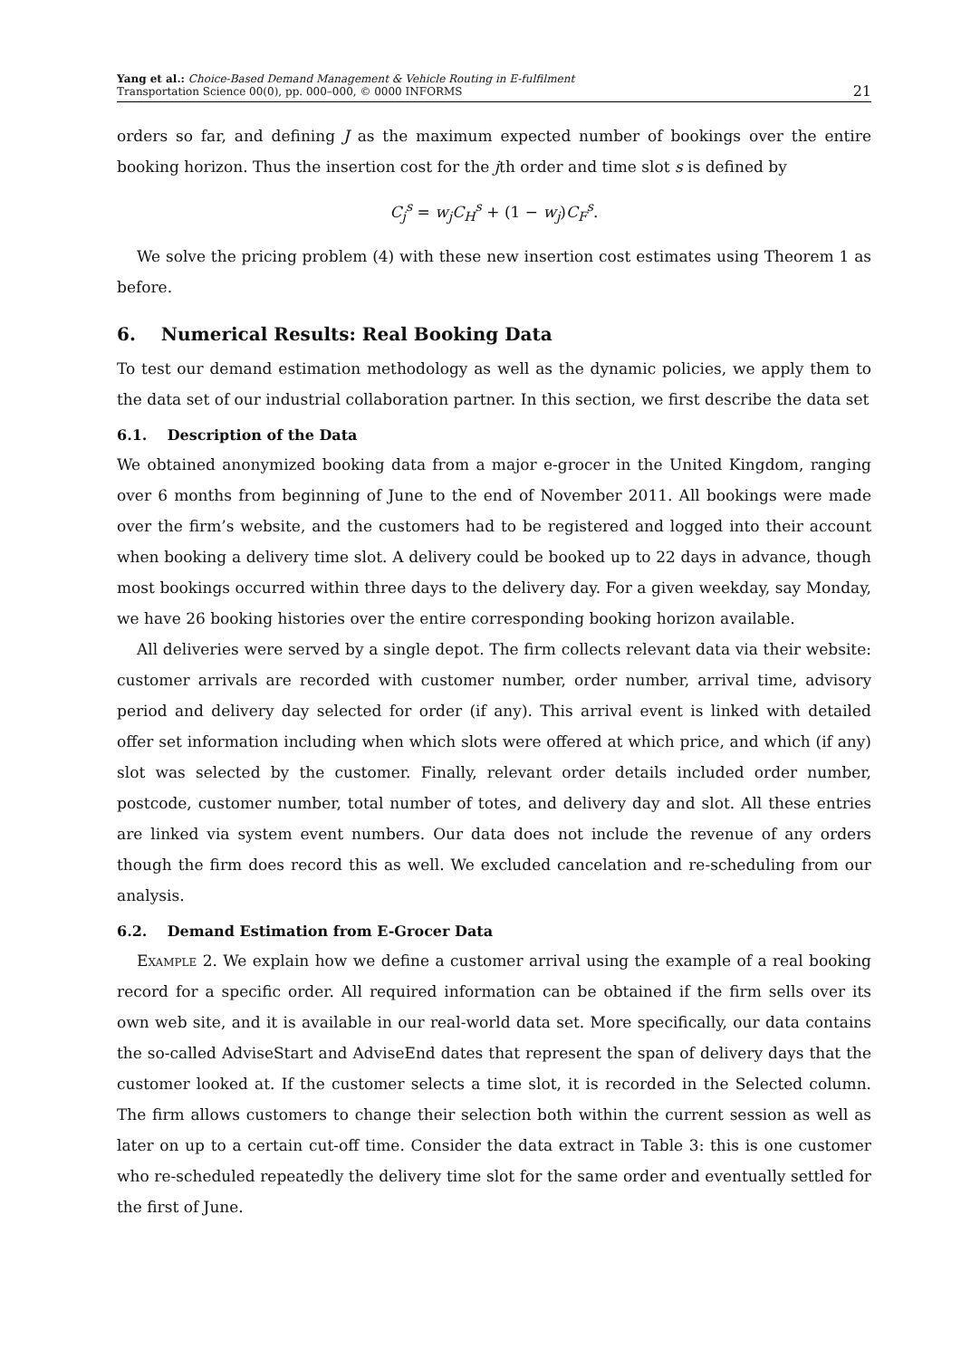Yang et al.: Choice-Based Demand Management & Vehicle Routing in E-fulfilment
Transportation Science 00(0), pp. 000–000, © 0000 INFORMS
21
orders so far, and defining J as the maximum expected number of bookings over the entire booking horizon. Thus the insertion cost for the jth order and time slot s is defined by
C<sub>j</sub><sup>s</sup> = w<sub>j</sub>C<sub>H</sub><sup>s</sup> + (1 − w<sub>j</sub>)C<sub>F</sub><sup>s</sup>.
We solve the pricing problem (4) with these new insertion cost estimates using Theorem 1 as before.
6. Numerical Results: Real Booking Data
To test our demand estimation methodology as well as the dynamic policies, we apply them to the data set of our industrial collaboration partner. In this section, we first describe the data set
6.1. Description of the Data
We obtained anonymized booking data from a major e-grocer in the United Kingdom, ranging over 6 months from beginning of June to the end of November 2011. All bookings were made over the firm’s website, and the customers had to be registered and logged into their account when booking a delivery time slot. A delivery could be booked up to 22 days in advance, though most bookings occurred within three days to the delivery day. For a given weekday, say Monday, we have 26 booking histories over the entire corresponding booking horizon available.
All deliveries were served by a single depot. The firm collects relevant data via their website: customer arrivals are recorded with customer number, order number, arrival time, advisory period and delivery day selected for order (if any). This arrival event is linked with detailed offer set information including when which slots were offered at which price, and which (if any) slot was selected by the customer. Finally, relevant order details included order number, postcode, customer number, total number of totes, and delivery day and slot. All these entries are linked via system event numbers. Our data does not include the revenue of any orders though the firm does record this as well. We excluded cancelation and re-scheduling from our analysis.
6.2. Demand Estimation from E-Grocer Data
Example 2. We explain how we define a customer arrival using the example of a real booking record for a specific order. All required information can be obtained if the firm sells over its own web site, and it is available in our real-world data set. More specifically, our data contains the so-called AdviseStart and AdviseEnd dates that represent the span of delivery days that the customer looked at. If the customer selects a time slot, it is recorded in the Selected column. The firm allows customers to change their selection both within the current session as well as later on up to a certain cut-off time. Consider the data extract in Table 3: this is one customer who re-scheduled repeatedly the delivery time slot for the same order and eventually settled for the first of June.